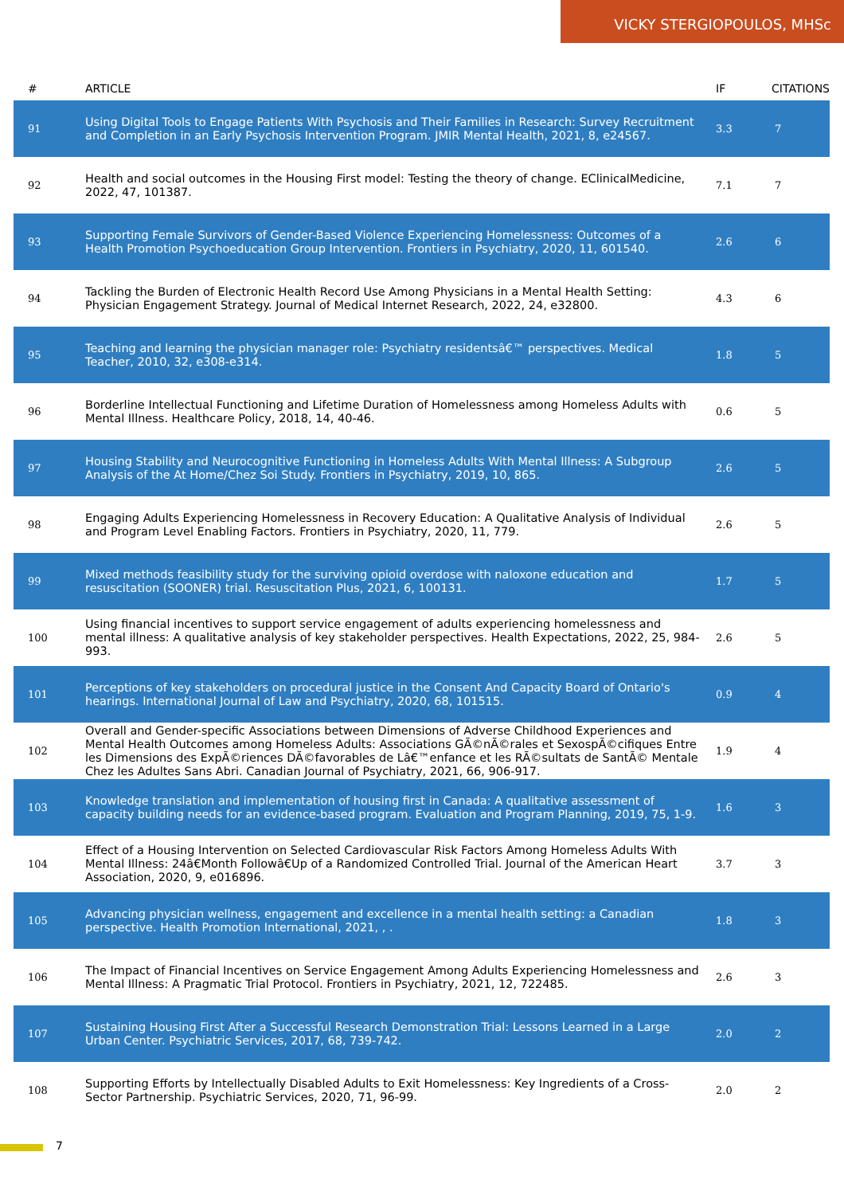VICKY STERGIOPOULOS, MHSc
| # | ARTICLE | IF | CITATIONS |
| --- | --- | --- | --- |
| 91 | Using Digital Tools to Engage Patients With Psychosis and Their Families in Research: Survey Recruitment and Completion in an Early Psychosis Intervention Program. JMIR Mental Health, 2021, 8, e24567. | 3.3 | 7 |
| 92 | Health and social outcomes in the Housing First model: Testing the theory of change. EClinicalMedicine, 2022, 47, 101387. | 7.1 | 7 |
| 93 | Supporting Female Survivors of Gender-Based Violence Experiencing Homelessness: Outcomes of a Health Promotion Psychoeducation Group Intervention. Frontiers in Psychiatry, 2020, 11, 601540. | 2.6 | 6 |
| 94 | Tackling the Burden of Electronic Health Record Use Among Physicians in a Mental Health Setting: Physician Engagement Strategy. Journal of Medical Internet Research, 2022, 24, e32800. | 4.3 | 6 |
| 95 | Teaching and learning the physician manager role: Psychiatry residentsâ€™ perspectives. Medical Teacher, 2010, 32, e308-e314. | 1.8 | 5 |
| 96 | Borderline Intellectual Functioning and Lifetime Duration of Homelessness among Homeless Adults with Mental Illness. Healthcare Policy, 2018, 14, 40-46. | 0.6 | 5 |
| 97 | Housing Stability and Neurocognitive Functioning in Homeless Adults With Mental Illness: A Subgroup Analysis of the At Home/Chez Soi Study. Frontiers in Psychiatry, 2019, 10, 865. | 2.6 | 5 |
| 98 | Engaging Adults Experiencing Homelessness in Recovery Education: A Qualitative Analysis of Individual and Program Level Enabling Factors. Frontiers in Psychiatry, 2020, 11, 779. | 2.6 | 5 |
| 99 | Mixed methods feasibility study for the surviving opioid overdose with naloxone education and resuscitation (SOONER) trial. Resuscitation Plus, 2021, 6, 100131. | 1.7 | 5 |
| 100 | Using financial incentives to support service engagement of adults experiencing homelessness and mental illness: A qualitative analysis of key stakeholder perspectives. Health Expectations, 2022, 25, 984-993. | 2.6 | 5 |
| 101 | Perceptions of key stakeholders on procedural justice in the Consent And Capacity Board of Ontario's hearings. International Journal of Law and Psychiatry, 2020, 68, 101515. | 0.9 | 4 |
| 102 | Overall and Gender-specific Associations between Dimensions of Adverse Childhood Experiences and Mental Health Outcomes among Homeless Adults: Associations GÃ©nÃ©rales et SexospÃ©cifiques Entre les Dimensions des ExpÃ©riences DÃ©favorables de Lâ€™enfance et les RÃ©sultats de SantÃ© Mentale Chez les Adultes Sans Abri. Canadian Journal of Psychiatry, 2021, 66, 906-917. | 1.9 | 4 |
| 103 | Knowledge translation and implementation of housing first in Canada: A qualitative assessment of capacity building needs for an evidence-based program. Evaluation and Program Planning, 2019, 75, 1-9. | 1.6 | 3 |
| 104 | Effect of a Housing Intervention on Selected Cardiovascular Risk Factors Among Homeless Adults With Mental Illness: 24â€Month Followâ€Up of a Randomized Controlled Trial. Journal of the American Heart Association, 2020, 9, e016896. | 3.7 | 3 |
| 105 | Advancing physician wellness, engagement and excellence in a mental health setting: a Canadian perspective. Health Promotion International, 2021, , . | 1.8 | 3 |
| 106 | The Impact of Financial Incentives on Service Engagement Among Adults Experiencing Homelessness and Mental Illness: A Pragmatic Trial Protocol. Frontiers in Psychiatry, 2021, 12, 722485. | 2.6 | 3 |
| 107 | Sustaining Housing First After a Successful Research Demonstration Trial: Lessons Learned in a Large Urban Center. Psychiatric Services, 2017, 68, 739-742. | 2.0 | 2 |
| 108 | Supporting Efforts by Intellectually Disabled Adults to Exit Homelessness: Key Ingredients of a Cross-Sector Partnership. Psychiatric Services, 2020, 71, 96-99. | 2.0 | 2 |
7